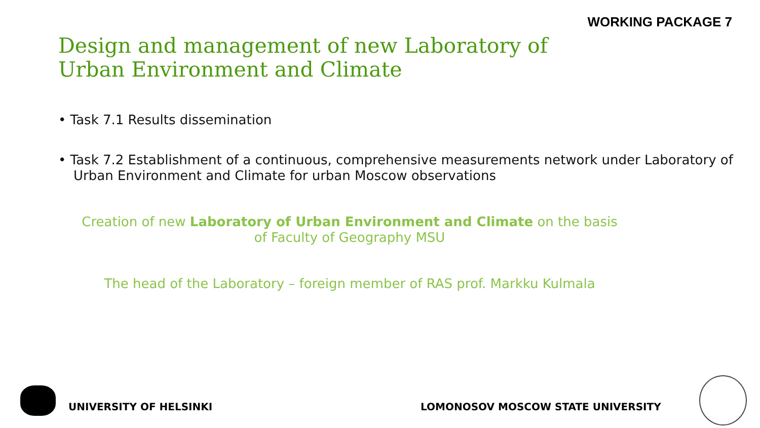WORKING PACKAGE 7
Design and management of new Laboratory of Urban Environment and Climate
• Task 7.1 Results dissemination
• Task 7.2 Establishment of a continuous, comprehensive measurements network under Laboratory of Urban Environment and Climate for urban Moscow observations
Creation of new Laboratory of Urban Environment and Climate on the basis of Faculty of Geography MSU
The head of the Laboratory – foreign member of RAS prof. Markku Kulmala
UNIVERSITY OF HELSINKI LOMONOSOV MOSCOW STATE UNIVERSITY